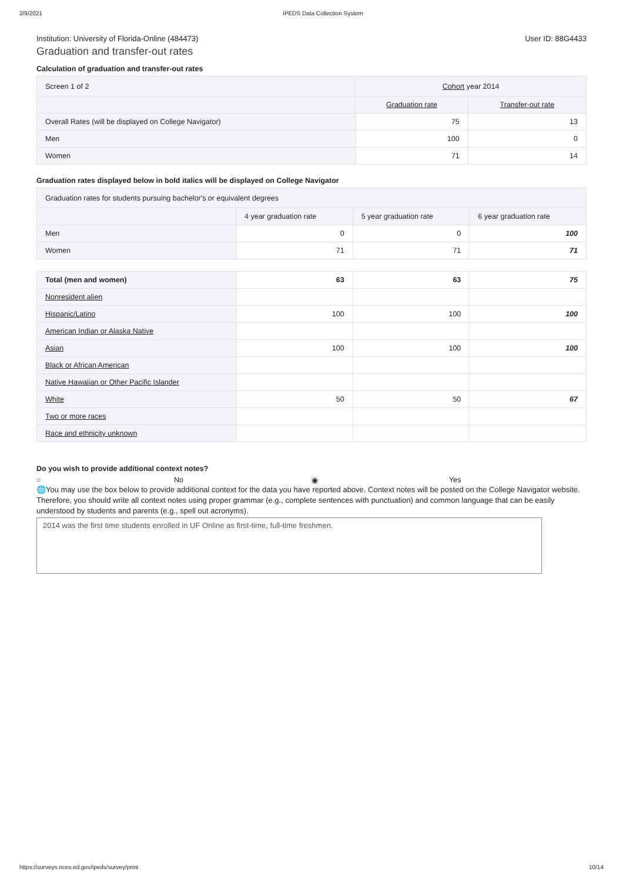2/9/2021 IPEDS Data Collection System
Institution: University of Florida-Online (484473) User ID: 88G4433
Graduation and transfer-out rates
Calculation of graduation and transfer-out rates
| Screen 1 of 2 | Cohort year 2014 | |
| --- | --- | --- |
| | Graduation rate | Transfer-out rate |
| Overall Rates (will be displayed on College Navigator) | 75 | 13 |
| Men | 100 | 0 |
| Women | 71 | 14 |
Graduation rates displayed below in bold italics will be displayed on College Navigator
| Graduation rates for students pursuing bachelor's or equivalent degrees | | | |
| --- | --- | --- | --- |
| | 4 year graduation rate | 5 year graduation rate | 6 year graduation rate |
| Men | 0 | 0 | 100 |
| Women | 71 | 71 | 71 |
| Total (men and women) | 63 | 63 | 75 |
| Nonresident alien | | | |
| Hispanic/Latino | 100 | 100 | 100 |
| American Indian or Alaska Native | | | |
| Asian | 100 | 100 | 100 |
| Black or African American | | | |
| Native Hawaiian or Other Pacific Islander | | | |
| White | 50 | 50 | 67 |
| Two or more races | | | |
| Race and ethnicity unknown | | | |
Do you wish to provide additional context notes?
○ No ◉ Yes
🌐You may use the box below to provide additional context for the data you have reported above. Context notes will be posted on the College Navigator website. Therefore, you should write all context notes using proper grammar (e.g., complete sentences with punctuation) and common language that can be easily understood by students and parents (e.g., spell out acronyms).
2014 was the first time students enrolled in UF Online as first-time, full-time freshmen.
https://surveys.nces.ed.gov/ipeds/survey/print 10/14